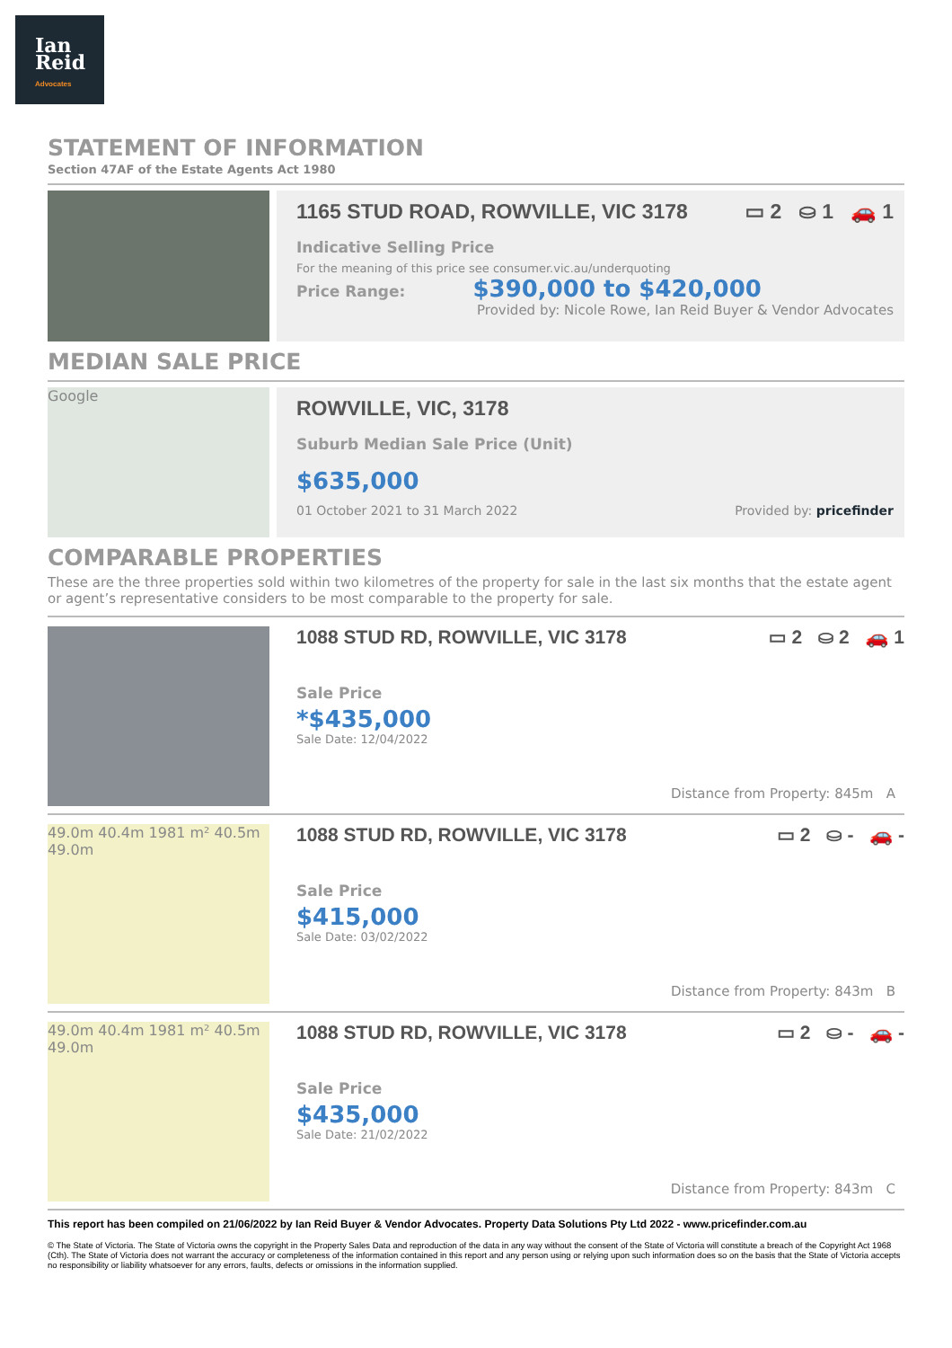Ian
Reid
Advocates
STATEMENT OF INFORMATION
Section 47AF of the Estate Agents Act 1980
1165 STUD ROAD, ROWVILLE, VIC 3178 ▭ 2 ⛀ 1 🚗 1
Indicative Selling Price
For the meaning of this price see consumer.vic.au/underquoting
Price Range: $390,000 to $420,000
Provided by: Nicole Rowe, Ian Reid Buyer & Vendor Advocates
MEDIAN SALE PRICE
Google
ROWVILLE, VIC, 3178
Suburb Median Sale Price (Unit)
$635,000
01 October 2021 to 31 March 2022 Provided by: pricefinder
COMPARABLE PROPERTIES
These are the three properties sold within two kilometres of the property for sale in the last six months that the estate agent or agent’s representative considers to be most comparable to the property for sale.
1088 STUD RD, ROWVILLE, VIC 3178 ▭ 2 ⛀ 2 🚗 1
Sale Price
*$435,000
Sale Date: 12/04/2022
Distance from Property: 845m A
49.0m 40.4m 1981 m² 40.5m 49.0m
1088 STUD RD, ROWVILLE, VIC 3178 ▭ 2 ⛀ - 🚗 -
Sale Price
$415,000
Sale Date: 03/02/2022
Distance from Property: 843m B
49.0m 40.4m 1981 m² 40.5m 49.0m
1088 STUD RD, ROWVILLE, VIC 3178 ▭ 2 ⛀ - 🚗 -
Sale Price
$435,000
Sale Date: 21/02/2022
Distance from Property: 843m C
This report has been compiled on 21/06/2022 by Ian Reid Buyer & Vendor Advocates. Property Data Solutions Pty Ltd 2022 - www.pricefinder.com.au
© The State of Victoria. The State of Victoria owns the copyright in the Property Sales Data and reproduction of the data in any way without the consent of the State of Victoria will constitute a breach of the Copyright Act 1968 (Cth). The State of Victoria does not warrant the accuracy or completeness of the information contained in this report and any person using or relying upon such information does so on the basis that the State of Victoria accepts no responsibility or liability whatsoever for any errors, faults, defects or omissions in the information supplied.